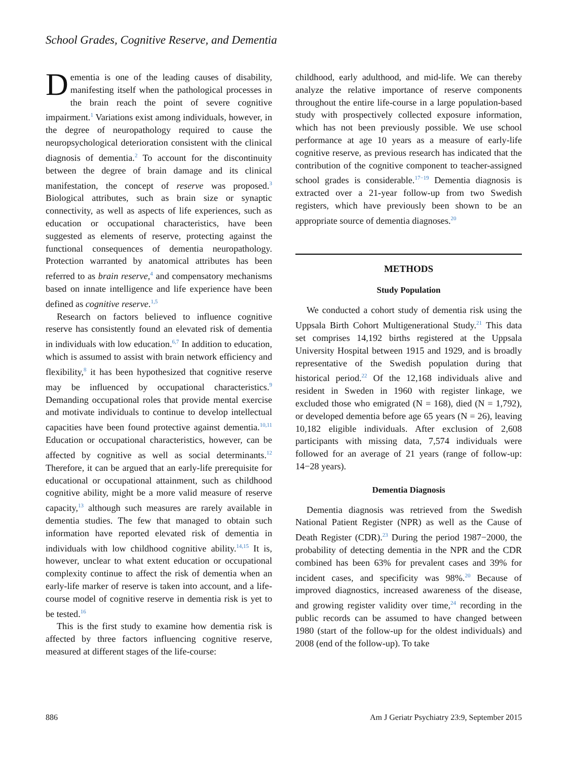School Grades, Cognitive Reserve, and Dementia
Dementia is one of the leading causes of disability, manifesting itself when the pathological processes in the brain reach the point of severe cognitive impairment.<sup>1</sup> Variations exist among individuals, however, in the degree of neuropathology required to cause the neuropsychological deterioration consistent with the clinical diagnosis of dementia.<sup>2</sup> To account for the discontinuity between the degree of brain damage and its clinical manifestation, the concept of reserve was proposed.<sup>3</sup> Biological attributes, such as brain size or synaptic connectivity, as well as aspects of life experiences, such as education or occupational characteristics, have been suggested as elements of reserve, protecting against the functional consequences of dementia neuropathology. Protection warranted by anatomical attributes has been referred to as brain reserve,<sup>4</sup> and compensatory mechanisms based on innate intelligence and life experience have been defined as cognitive reserve.<sup>1,5</sup>
Research on factors believed to influence cognitive reserve has consistently found an elevated risk of dementia in individuals with low education.<sup>6,7</sup> In addition to education, which is assumed to assist with brain network efficiency and flexibility,<sup>8</sup> it has been hypothesized that cognitive reserve may be influenced by occupational characteristics.<sup>9</sup> Demanding occupational roles that provide mental exercise and motivate individuals to continue to develop intellectual capacities have been found protective against dementia.<sup>10,11</sup> Education or occupational characteristics, however, can be affected by cognitive as well as social determinants.<sup>12</sup> Therefore, it can be argued that an early-life prerequisite for educational or occupational attainment, such as childhood cognitive ability, might be a more valid measure of reserve capacity,<sup>13</sup> although such measures are rarely available in dementia studies. The few that managed to obtain such information have reported elevated risk of dementia in individuals with low childhood cognitive ability.<sup>14,15</sup> It is, however, unclear to what extent education or occupational complexity continue to affect the risk of dementia when an early-life marker of reserve is taken into account, and a life-course model of cognitive reserve in dementia risk is yet to be tested.<sup>16</sup>
This is the first study to examine how dementia risk is affected by three factors influencing cognitive reserve, measured at different stages of the life-course:
childhood, early adulthood, and mid-life. We can thereby analyze the relative importance of reserve components throughout the entire life-course in a large population-based study with prospectively collected exposure information, which has not been previously possible. We use school performance at age 10 years as a measure of early-life cognitive reserve, as previous research has indicated that the contribution of the cognitive component to teacher-assigned school grades is considerable.<sup>17−19</sup> Dementia diagnosis is extracted over a 21-year follow-up from two Swedish registers, which have previously been shown to be an appropriate source of dementia diagnoses.<sup>20</sup>
METHODS
Study Population
We conducted a cohort study of dementia risk using the Uppsala Birth Cohort Multigenerational Study.<sup>21</sup> This data set comprises 14,192 births registered at the Uppsala University Hospital between 1915 and 1929, and is broadly representative of the Swedish population during that historical period.<sup>22</sup> Of the 12,168 individuals alive and resident in Sweden in 1960 with register linkage, we excluded those who emigrated (N = 168), died (N = 1,792), or developed dementia before age 65 years (N = 26), leaving 10,182 eligible individuals. After exclusion of 2,608 participants with missing data, 7,574 individuals were followed for an average of 21 years (range of follow-up: 14−28 years).
Dementia Diagnosis
Dementia diagnosis was retrieved from the Swedish National Patient Register (NPR) as well as the Cause of Death Register (CDR).<sup>23</sup> During the period 1987−2000, the probability of detecting dementia in the NPR and the CDR combined has been 63% for prevalent cases and 39% for incident cases, and specificity was 98%.<sup>20</sup> Because of improved diagnostics, increased awareness of the disease, and growing register validity over time,<sup>24</sup> recording in the public records can be assumed to have changed between 1980 (start of the follow-up for the oldest individuals) and 2008 (end of the follow-up). To take
886 Am J Geriatr Psychiatry 23:9, September 2015